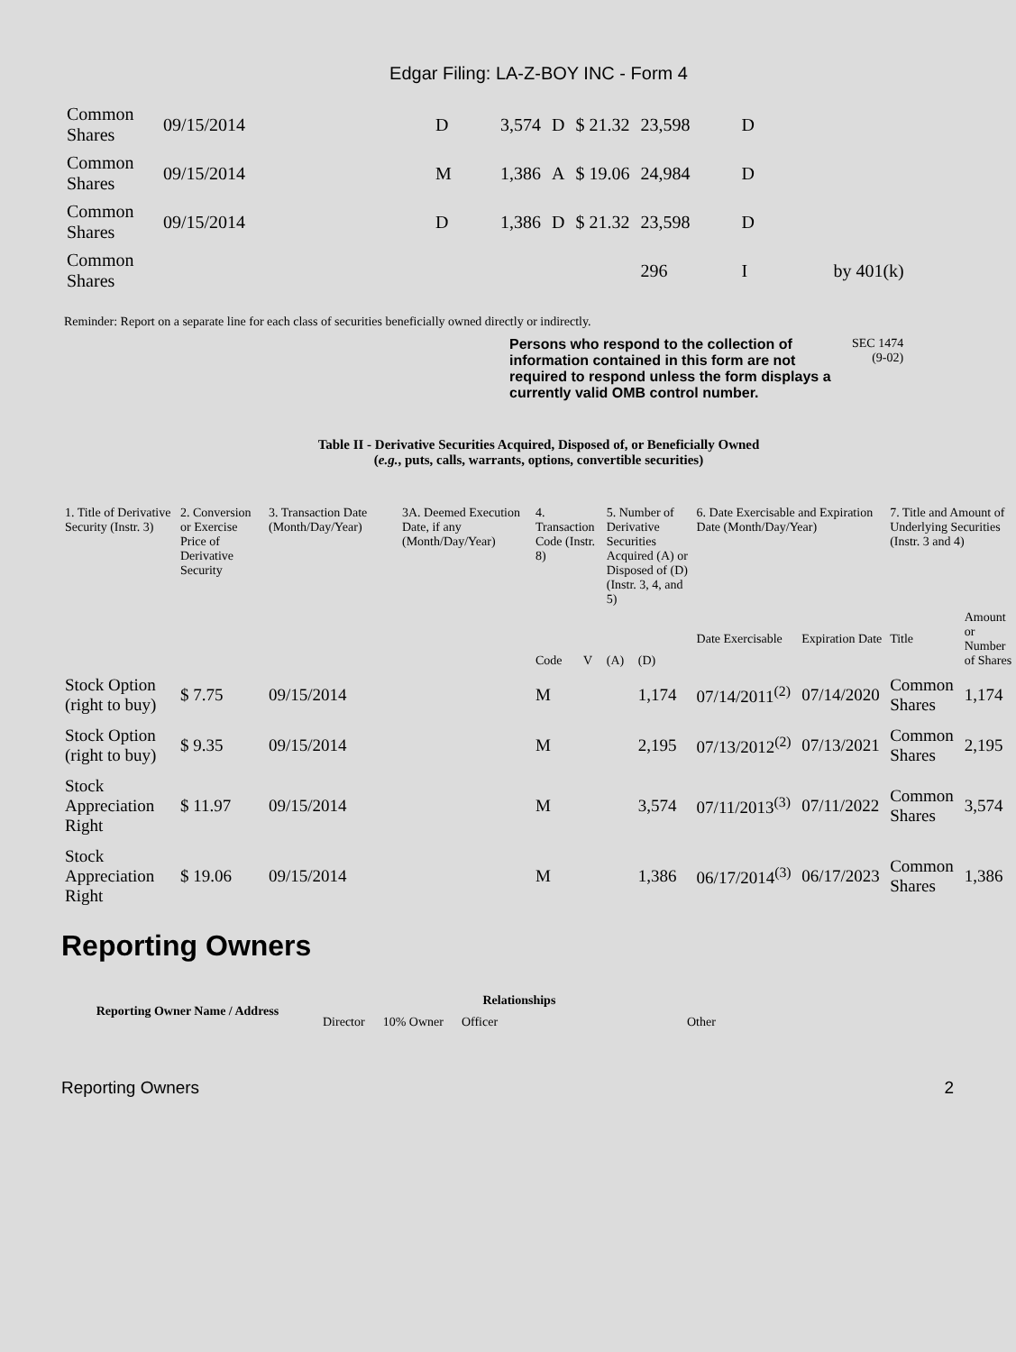Edgar Filing: LA-Z-BOY INC - Form 4
| Common Shares | 09/15/2014 | D | 3,574 | D | $ 21.32 | 23,598 | D | |
| Common Shares | 09/15/2014 | M | 1,386 | A | $ 19.06 | 24,984 | D | |
| Common Shares | 09/15/2014 | D | 1,386 | D | $ 21.32 | 23,598 | D | |
| Common Shares | | | | | | 296 | I | by 401(k) |
Reminder: Report on a separate line for each class of securities beneficially owned directly or indirectly.
Persons who respond to the collection of information contained in this form are not required to respond unless the form displays a currently valid OMB control number.
SEC 1474
(9-02)
Table II - Derivative Securities Acquired, Disposed of, or Beneficially Owned
(e.g., puts, calls, warrants, options, convertible securities)
| 1. Title of Derivative Security (Instr. 3) | 2. Conversion or Exercise Price of Derivative Security | 3. Transaction Date (Month/Day/Year) | 3A. Deemed Execution Date, if any (Month/Day/Year) | 4. Transaction Code (Instr. 8) | | 5. Number of Derivative Securities Acquired (A) or Disposed of (D) (Instr. 3, 4, and 5) | | 6. Date Exercisable and Expiration Date (Month/Day/Year) | | 7. Title and Amount of Underlying Securities (Instr. 3 and 4) | |
| --- | --- | --- | --- | --- | --- | --- | --- | --- | --- | --- | --- |
| | | | | Code | V | (A) | (D) | Date Exercisable | Expiration Date | Title | Amount or Number of Shares |
| Stock Option (right to buy) | $ 7.75 | 09/15/2014 | | M | | | 1,174 | 07/14/2011<sup>(2)</sup> | 07/14/2020 | Common Shares | 1,174 |
| Stock Option (right to buy) | $ 9.35 | 09/15/2014 | | M | | | 2,195 | 07/13/2012<sup>(2)</sup> | 07/13/2021 | Common Shares | 2,195 |
| Stock Appreciation Right | $ 11.97 | 09/15/2014 | | M | | | 3,574 | 07/11/2013<sup>(3)</sup> | 07/11/2022 | Common Shares | 3,574 |
| Stock Appreciation Right | $ 19.06 | 09/15/2014 | | M | | | 1,386 | 06/17/2014<sup>(3)</sup> | 06/17/2023 | Common Shares | 1,386 |
Reporting Owners
| Reporting Owner Name / Address | Relationships | | | |
| --- | --- | --- | --- | --- |
| | Director | 10% Owner | Officer | Other |
Reporting Owners 2